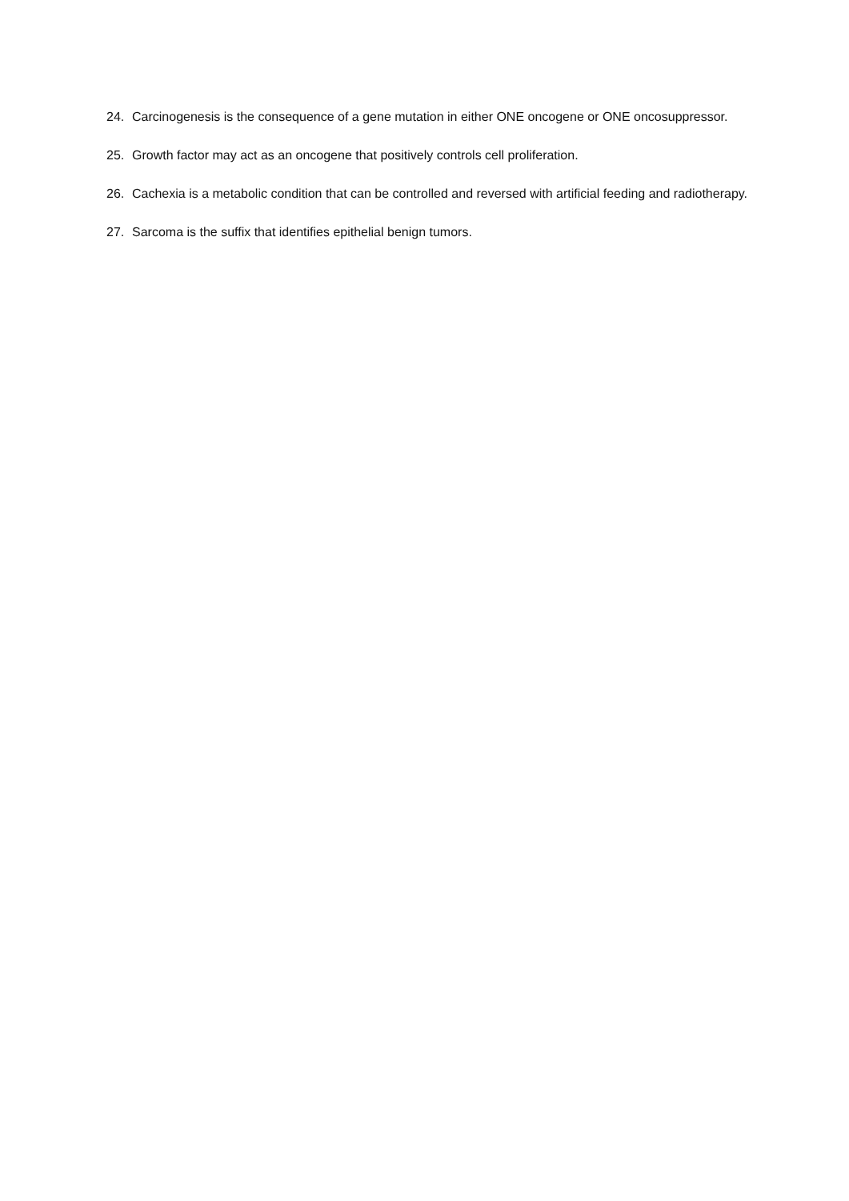24. Carcinogenesis is the consequence of a gene mutation in either ONE oncogene or ONE oncosuppressor.
25. Growth factor may act as an oncogene that positively controls cell proliferation.
26. Cachexia is a metabolic condition that can be controlled and reversed with artificial feeding and radiotherapy.
27. Sarcoma is the suffix that identifies epithelial benign tumors.